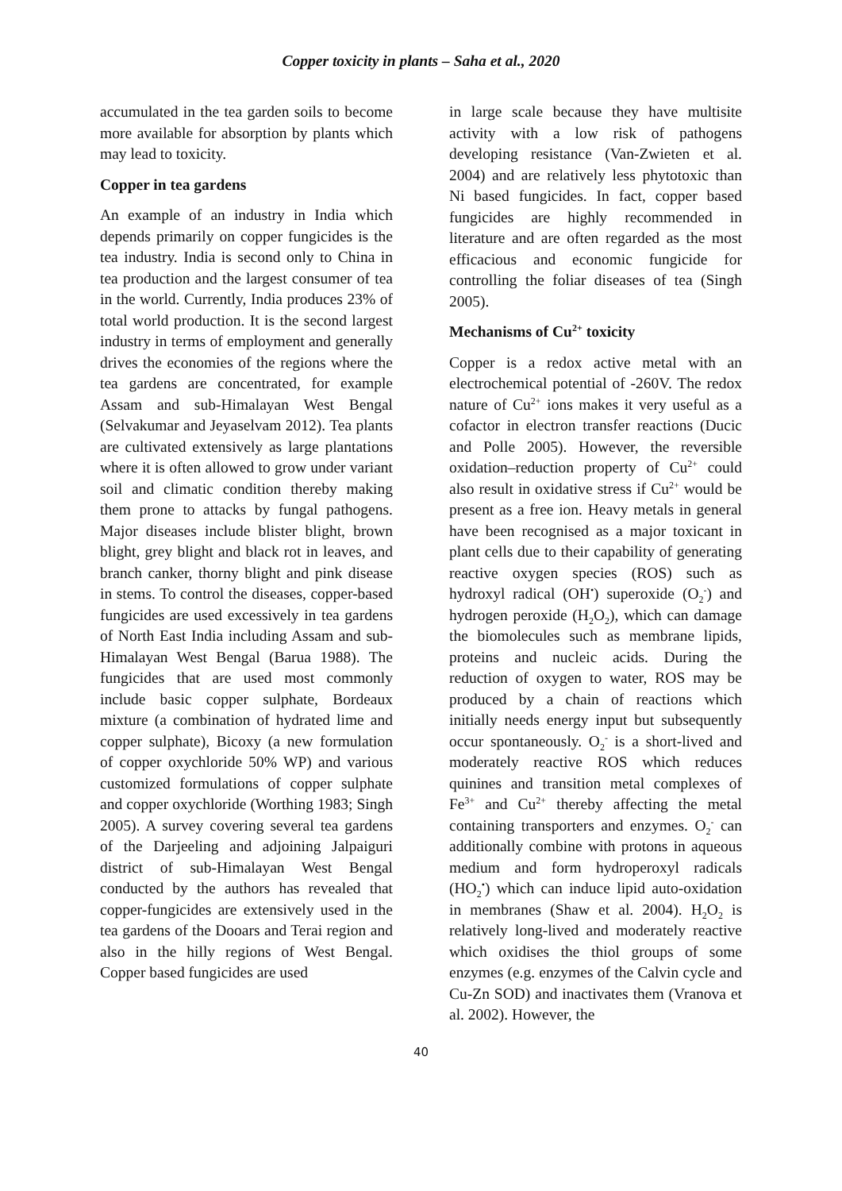Copper toxicity in plants – Saha et al., 2020
accumulated in the tea garden soils to become more available for absorption by plants which may lead to toxicity.
Copper in tea gardens
An example of an industry in India which depends primarily on copper fungicides is the tea industry. India is second only to China in tea production and the largest consumer of tea in the world. Currently, India produces 23% of total world production. It is the second largest industry in terms of employment and generally drives the economies of the regions where the tea gardens are concentrated, for example Assam and sub-Himalayan West Bengal (Selvakumar and Jeyaselvam 2012). Tea plants are cultivated extensively as large plantations where it is often allowed to grow under variant soil and climatic condition thereby making them prone to attacks by fungal pathogens. Major diseases include blister blight, brown blight, grey blight and black rot in leaves, and branch canker, thorny blight and pink disease in stems. To control the diseases, copper-based fungicides are used excessively in tea gardens of North East India including Assam and sub-Himalayan West Bengal (Barua 1988). The fungicides that are used most commonly include basic copper sulphate, Bordeaux mixture (a combination of hydrated lime and copper sulphate), Bicoxy (a new formulation of copper oxychloride 50% WP) and various customized formulations of copper sulphate and copper oxychloride (Worthing 1983; Singh 2005). A survey covering several tea gardens of the Darjeeling and adjoining Jalpaiguri district of sub-Himalayan West Bengal conducted by the authors has revealed that copper-fungicides are extensively used in the tea gardens of the Dooars and Terai region and also in the hilly regions of West Bengal. Copper based fungicides are used
in large scale because they have multisite activity with a low risk of pathogens developing resistance (Van-Zwieten et al. 2004) and are relatively less phytotoxic than Ni based fungicides. In fact, copper based fungicides are highly recommended in literature and are often regarded as the most efficacious and economic fungicide for controlling the foliar diseases of tea (Singh 2005).
Mechanisms of Cu<sup>2+</sup> toxicity
Copper is a redox active metal with an electrochemical potential of -260V. The redox nature of Cu<sup>2+</sup> ions makes it very useful as a cofactor in electron transfer reactions (Ducic and Polle 2005). However, the reversible oxidation–reduction property of Cu<sup>2+</sup> could also result in oxidative stress if Cu<sup>2+</sup> would be present as a free ion. Heavy metals in general have been recognised as a major toxicant in plant cells due to their capability of generating reactive oxygen species (ROS) such as hydroxyl radical (OH<sup>•</sup>) superoxide (O<sub>2</sub><sup>-</sup>) and hydrogen peroxide (H<sub>2</sub>O<sub>2</sub>), which can damage the biomolecules such as membrane lipids, proteins and nucleic acids. During the reduction of oxygen to water, ROS may be produced by a chain of reactions which initially needs energy input but subsequently occur spontaneously. O<sub>2</sub><sup>-</sup> is a short-lived and moderately reactive ROS which reduces quinines and transition metal complexes of Fe<sup>3+</sup> and Cu<sup>2+</sup> thereby affecting the metal containing transporters and enzymes. O<sub>2</sub><sup>-</sup> can additionally combine with protons in aqueous medium and form hydroperoxyl radicals (HO<sub>2</sub><sup>•</sup>) which can induce lipid auto-oxidation in membranes (Shaw et al. 2004). H<sub>2</sub>O<sub>2</sub> is relatively long-lived and moderately reactive which oxidises the thiol groups of some enzymes (e.g. enzymes of the Calvin cycle and Cu-Zn SOD) and inactivates them (Vranova et al. 2002). However, the
40